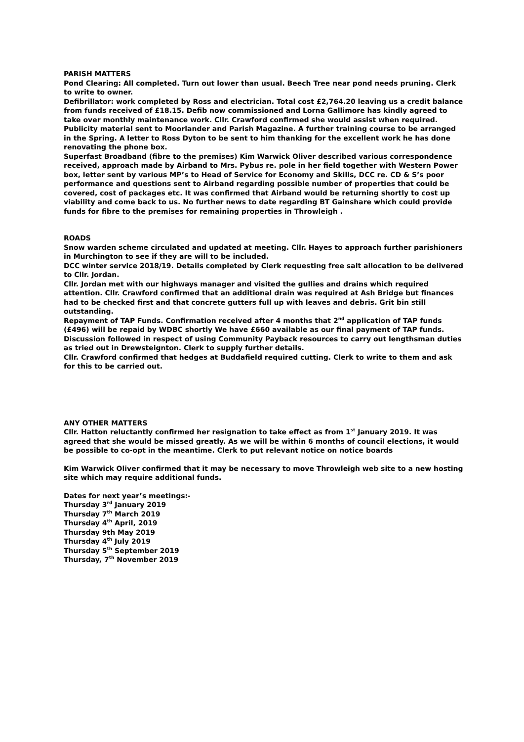PARISH MATTERS
Pond Clearing: All completed. Turn out lower than usual. Beech Tree near pond needs pruning. Clerk to write to owner.
Defibrillator: work completed by Ross and electrician. Total cost £2,764.20 leaving us a credit balance from funds received of £18.15. Defib now commissioned and Lorna Gallimore has kindly agreed to take over monthly maintenance work. Cllr. Crawford confirmed she would assist when required. Publicity material sent to Moorlander and Parish Magazine. A further training course to be arranged in the Spring. A letter to Ross Dyton to be sent to him thanking for the excellent work he has done renovating the phone box.
Superfast Broadband (fibre to the premises) Kim Warwick Oliver described various correspondence received, approach made by Airband to Mrs. Pybus re. pole in her field together with Western Power box, letter sent by various MP’s to Head of Service for Economy and Skills, DCC re. CD & S’s poor performance and questions sent to Airband regarding possible number of properties that could be covered, cost of packages etc. It was confirmed that Airband would be returning shortly to cost up viability and come back to us. No further news to date regarding BT Gainshare which could provide funds for fibre to the premises for remaining properties in Throwleigh .
ROADS
Snow warden scheme circulated and updated at meeting. Cllr. Hayes to approach further parishioners in Murchington to see if they are will to be included.
DCC winter service 2018/19. Details completed by Clerk requesting free salt allocation to be delivered to Cllr. Jordan.
Cllr. Jordan met with our highways manager and visited the gullies and drains which required attention. Cllr. Crawford confirmed that an additional drain was required at Ash Bridge but finances had to be checked first and that concrete gutters full up with leaves and debris. Grit bin still outstanding.
Repayment of TAP Funds. Confirmation received after 4 months that 2<sup>nd</sup> application of TAP funds (£496) will be repaid by WDBC shortly We have £660 available as our final payment of TAP funds.
Discussion followed in respect of using Community Payback resources to carry out lengthsman duties as tried out in Drewsteignton. Clerk to supply further details.
Cllr. Crawford confirmed that hedges at Buddafield required cutting. Clerk to write to them and ask for this to be carried out.
ANY OTHER MATTERS
Cllr. Hatton reluctantly confirmed her resignation to take effect as from 1<sup>st</sup> January 2019. It was agreed that she would be missed greatly. As we will be within 6 months of council elections, it would be possible to co-opt in the meantime. Clerk to put relevant notice on notice boards
Kim Warwick Oliver confirmed that it may be necessary to move Throwleigh web site to a new hosting site which may require additional funds.
Dates for next year’s meetings:-
Thursday 3<sup>rd</sup> January 2019
Thursday 7<sup>th</sup> March 2019
Thursday 4<sup>th</sup> April, 2019
Thursday 9th May 2019
Thursday 4<sup>th</sup> July 2019
Thursday 5<sup>th</sup> September 2019
Thursday, 7<sup>th</sup> November 2019